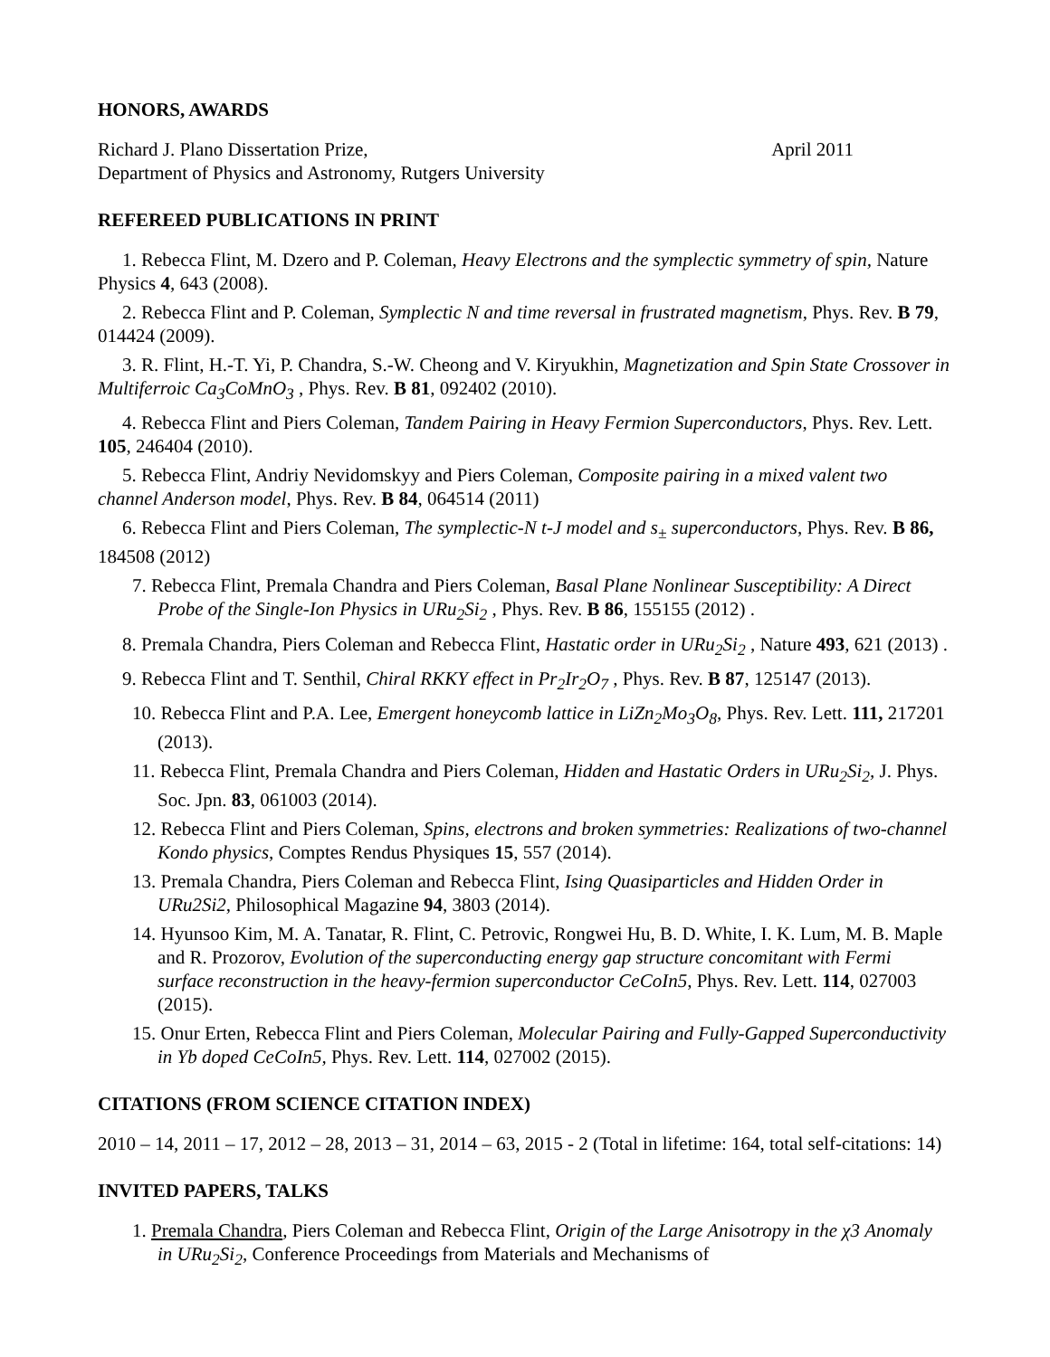HONORS, AWARDS
Richard J. Plano Dissertation Prize, April 2011
Department of Physics and Astronomy, Rutgers University
REFEREED PUBLICATIONS IN PRINT
1. Rebecca Flint, M. Dzero and P. Coleman, Heavy Electrons and the symplectic symmetry of spin, Nature Physics 4, 643 (2008).
2. Rebecca Flint and P. Coleman, Symplectic N and time reversal in frustrated magnetism, Phys. Rev. B 79, 014424 (2009).
3. R. Flint, H.-T. Yi, P. Chandra, S.-W. Cheong and V. Kiryukhin, Magnetization and Spin State Crossover in Multiferroic Ca<sub>3</sub>CoMnO<sub>3</sub> , Phys. Rev. B 81, 092402 (2010).
4. Rebecca Flint and Piers Coleman, Tandem Pairing in Heavy Fermion Superconductors, Phys. Rev. Lett. 105, 246404 (2010).
5. Rebecca Flint, Andriy Nevidomskyy and Piers Coleman, Composite pairing in a mixed valent two channel Anderson model, Phys. Rev. B 84, 064514 (2011)
6. Rebecca Flint and Piers Coleman, The symplectic-N t-J model and s<sub>±</sub> superconductors, Phys. Rev. B 86, 184508 (2012)
7. Rebecca Flint, Premala Chandra and Piers Coleman, Basal Plane Nonlinear Susceptibility: A Direct Probe of the Single-Ion Physics in URu<sub>2</sub>Si<sub>2</sub> , Phys. Rev. B 86, 155155 (2012) .
8. Premala Chandra, Piers Coleman and Rebecca Flint, Hastatic order in URu<sub>2</sub>Si<sub>2</sub> , Nature 493, 621 (2013) .
9. Rebecca Flint and T. Senthil, Chiral RKKY effect in Pr<sub>2</sub>Ir<sub>2</sub>O<sub>7</sub> , Phys. Rev. B 87, 125147 (2013).
10. Rebecca Flint and P.A. Lee, Emergent honeycomb lattice in LiZn<sub>2</sub>Mo<sub>3</sub>O<sub>8</sub>, Phys. Rev. Lett. 111, 217201 (2013).
11. Rebecca Flint, Premala Chandra and Piers Coleman, Hidden and Hastatic Orders in URu<sub>2</sub>Si<sub>2</sub>, J. Phys. Soc. Jpn. 83, 061003 (2014).
12. Rebecca Flint and Piers Coleman, Spins, electrons and broken symmetries: Realizations of two-channel Kondo physics, Comptes Rendus Physiques 15, 557 (2014).
13. Premala Chandra, Piers Coleman and Rebecca Flint, Ising Quasiparticles and Hidden Order in URu2Si2, Philosophical Magazine 94, 3803 (2014).
14. Hyunsoo Kim, M. A. Tanatar, R. Flint, C. Petrovic, Rongwei Hu, B. D. White, I. K. Lum, M. B. Maple and R. Prozorov, Evolution of the superconducting energy gap structure concomitant with Fermi surface reconstruction in the heavy-fermion superconductor CeCoIn5, Phys. Rev. Lett. 114, 027003 (2015).
15. Onur Erten, Rebecca Flint and Piers Coleman, Molecular Pairing and Fully-Gapped Superconductivity in Yb doped CeCoIn5, Phys. Rev. Lett. 114, 027002 (2015).
CITATIONS (FROM SCIENCE CITATION INDEX)
2010 – 14, 2011 – 17, 2012 – 28, 2013 – 31, 2014 – 63, 2015 - 2 (Total in lifetime: 164, total self-citations: 14)
INVITED PAPERS, TALKS
1. Premala Chandra, Piers Coleman and Rebecca Flint, Origin of the Large Anisotropy in the χ3 Anomaly in URu<sub>2</sub>Si<sub>2</sub>, Conference Proceedings from Materials and Mechanisms of